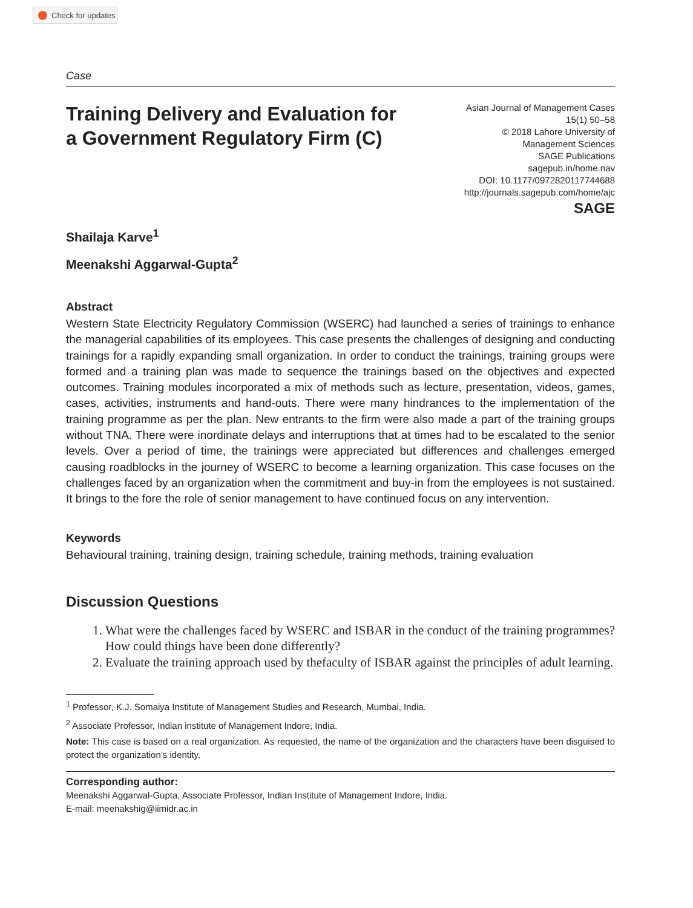Check for updates
Case
Training Delivery and Evaluation for a Government Regulatory Firm (C)
Asian Journal of Management Cases
15(1) 50–58
© 2018 Lahore University of
Management Sciences
SAGE Publications
sagepub.in/home.nav
DOI: 10.1177/0972820117744688
http://journals.sagepub.com/home/ajc
SAGE
Shailaja Karve<sup>1</sup>
Meenakshi Aggarwal-Gupta<sup>2</sup>
Abstract
Western State Electricity Regulatory Commission (WSERC) had launched a series of trainings to enhance the managerial capabilities of its employees. This case presents the challenges of designing and conducting trainings for a rapidly expanding small organization. In order to conduct the trainings, training groups were formed and a training plan was made to sequence the trainings based on the objectives and expected outcomes. Training modules incorporated a mix of methods such as lecture, presentation, videos, games, cases, activities, instruments and hand-outs. There were many hindrances to the implementation of the training programme as per the plan. New entrants to the firm were also made a part of the training groups without TNA. There were inordinate delays and interruptions that at times had to be escalated to the senior levels. Over a period of time, the trainings were appreciated but differences and challenges emerged causing roadblocks in the journey of WSERC to become a learning organization. This case focuses on the challenges faced by an organization when the commitment and buy-in from the employees is not sustained. It brings to the fore the role of senior management to have continued focus on any intervention.
Keywords
Behavioural training, training design, training schedule, training methods, training evaluation
Discussion Questions
1. What were the challenges faced by WSERC and ISBAR in the conduct of the training programmes? How could things have been done differently?
2. Evaluate the training approach used by thefaculty of ISBAR against the principles of adult learning.
<sup>1</sup> Professor, K.J. Somaiya Institute of Management Studies and Research, Mumbai, India.
<sup>2</sup> Associate Professor, Indian institute of Management Indore, India.
Note: This case is based on a real organization. As requested, the name of the organization and the characters have been disguised to protect the organization’s identity.
Corresponding author:
Meenakshi Aggarwal-Gupta, Associate Professor, Indian Institute of Management Indore, India.
E-mail: meenakshig@iimidr.ac.in